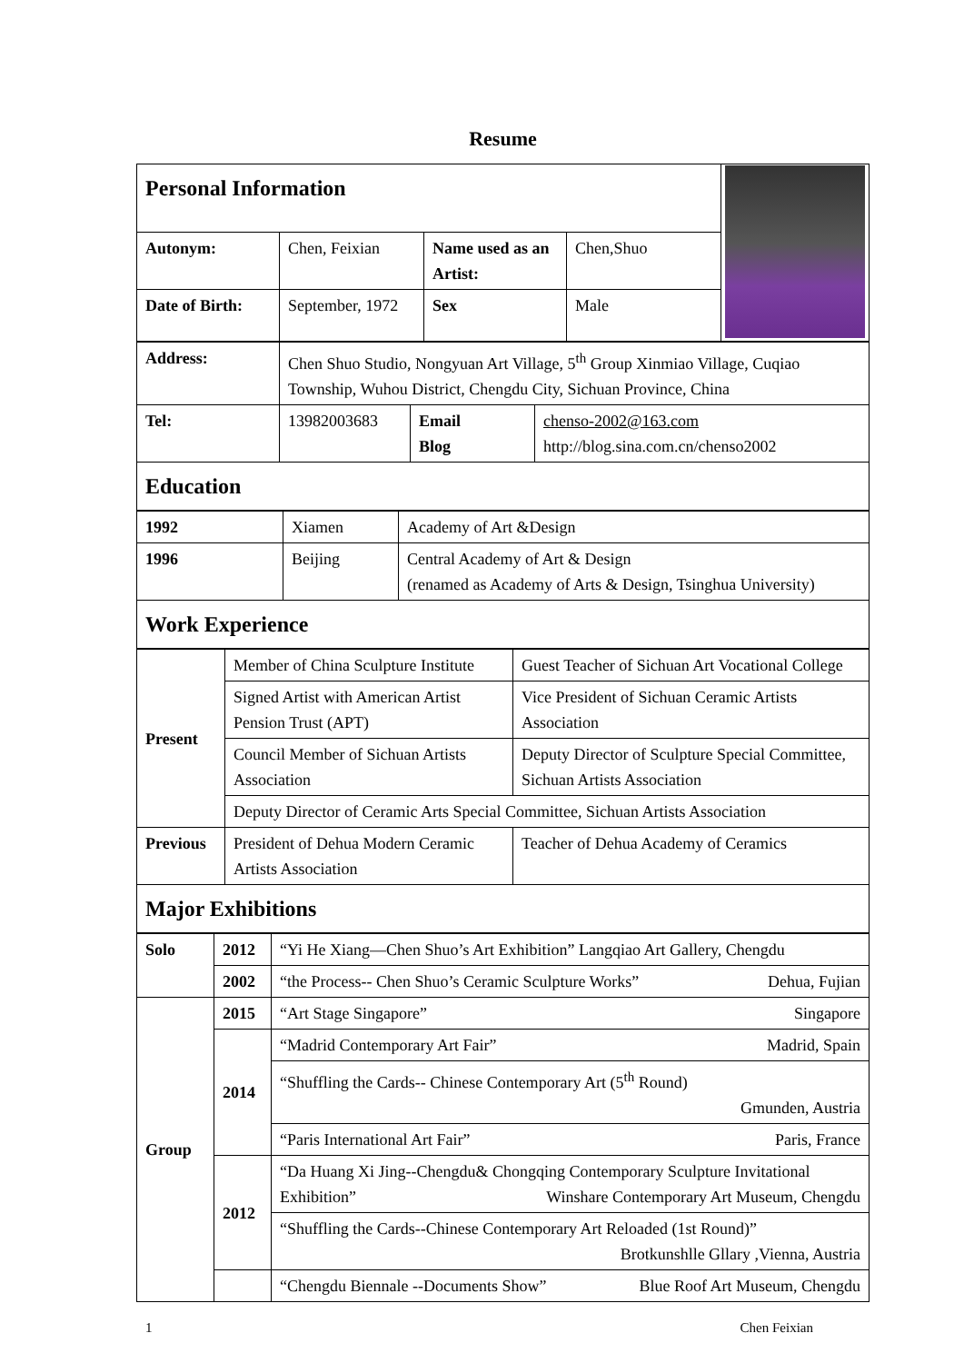Resume
| Personal Information | | | | |
| Autonym: | Chen, Feixian | Name used as an Artist: | Chen,Shuo | |
| Date of Birth: | September, 1972 | Sex | Male | |
| Address: | Chen Shuo Studio, Nongyuan Art Village, 5<sup>th</sup> Group Xinmiao Village, Cuqiao Township, Wuhou District, Chengdu City, Sichuan Province, China | | |
| Tel: | 13982003683 | Email Blog | chenso-2002@163.com http://blog.sina.com.cn/chenso2002 |
| Education | | | |
| 1992 | Xiamen | Academy of Art &Design |
| 1996 | Beijing | Central Academy of Art & Design (renamed as Academy of Arts & Design, Tsinghua University) |
| Work Experience | | |
| Present | Member of China Sculpture Institute | Guest Teacher of Sichuan Art Vocational College |
| | Signed Artist with American Artist Pension Trust (APT) | Vice President of Sichuan Ceramic Artists Association |
| | Council Member of Sichuan Artists Association | Deputy Director of Sculpture Special Committee, Sichuan Artists Association |
| | Deputy Director of Ceramic Arts Special Committee, Sichuan Artists Association | |
| Previous | President of Dehua Modern Ceramic Artists Association | Teacher of Dehua Academy of Ceramics |
| Major Exhibitions | | |
| Solo | 2012 | “Yi He Xiang—Chen Shuo’s Art Exhibition” Langqiao Art Gallery, Chengdu |
| | 2002 | “the Process-- Chen Shuo’s Ceramic Sculpture Works” Dehua, Fujian |
| Group | 2015 | “Art Stage Singapore” Singapore |
| | 2014 | “Madrid Contemporary Art Fair” Madrid, Spain |
| | | “Shuffling the Cards-- Chinese Contemporary Art (5<sup>th</sup> Round) Gmunden, Austria |
| | | “Paris International Art Fair” Paris, France |
| | 2012 | “Da Huang Xi Jing--Chengdu& Chongqing Contemporary Sculpture Invitational Exhibition” Winshare Contemporary Art Museum, Chengdu |
| | | “Shuffling the Cards--Chinese Contemporary Art Reloaded (1st Round)” Brotkunshlle Gllary ,Vienna, Austria |
| | | “Chengdu Biennale --Documents Show” Blue Roof Art Museum, Chengdu |
1 Chen Feixian